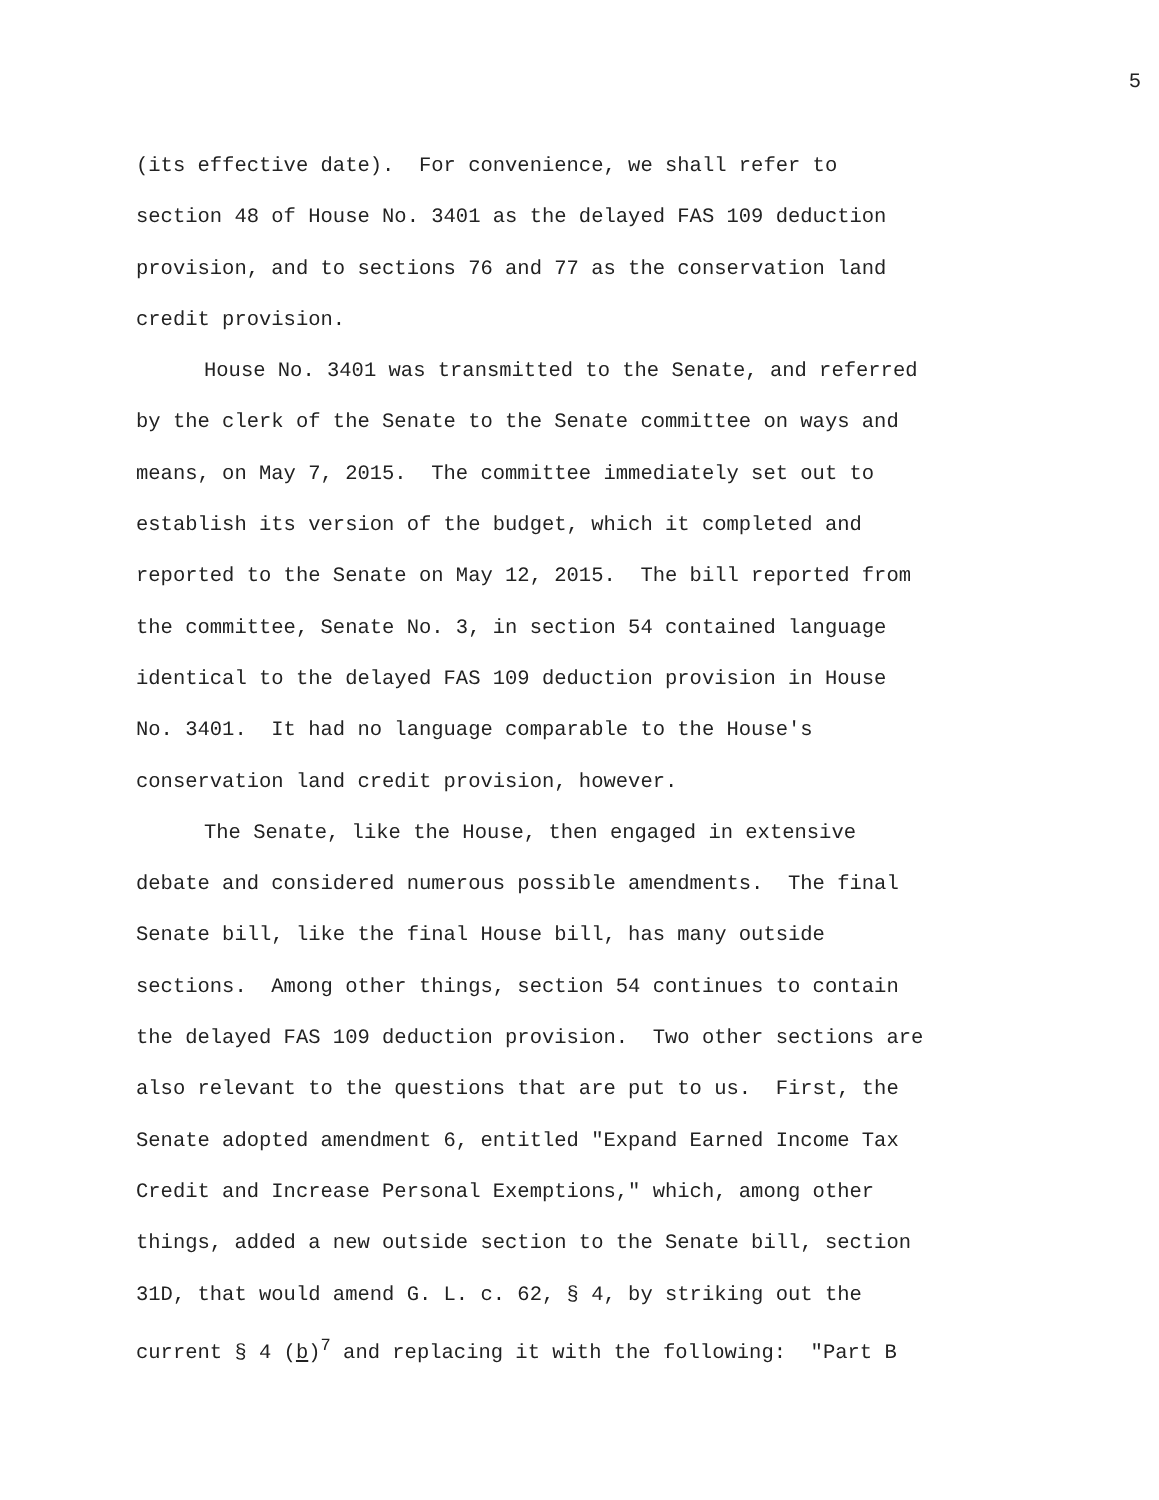5
(its effective date). For convenience, we shall refer to
section 48 of House No. 3401 as the delayed FAS 109 deduction
provision, and to sections 76 and 77 as the conservation land
credit provision.
House No. 3401 was transmitted to the Senate, and referred
by the clerk of the Senate to the Senate committee on ways and
means, on May 7, 2015. The committee immediately set out to
establish its version of the budget, which it completed and
reported to the Senate on May 12, 2015. The bill reported from
the committee, Senate No. 3, in section 54 contained language
identical to the delayed FAS 109 deduction provision in House
No. 3401. It had no language comparable to the House's
conservation land credit provision, however.
The Senate, like the House, then engaged in extensive
debate and considered numerous possible amendments. The final
Senate bill, like the final House bill, has many outside
sections. Among other things, section 54 continues to contain
the delayed FAS 109 deduction provision. Two other sections are
also relevant to the questions that are put to us. First, the
Senate adopted amendment 6, entitled "Expand Earned Income Tax
Credit and Increase Personal Exemptions," which, among other
things, added a new outside section to the Senate bill, section
31D, that would amend G. L. c. 62, § 4, by striking out the
current § 4 (b)<sup>7</sup> and replacing it with the following: "Part B